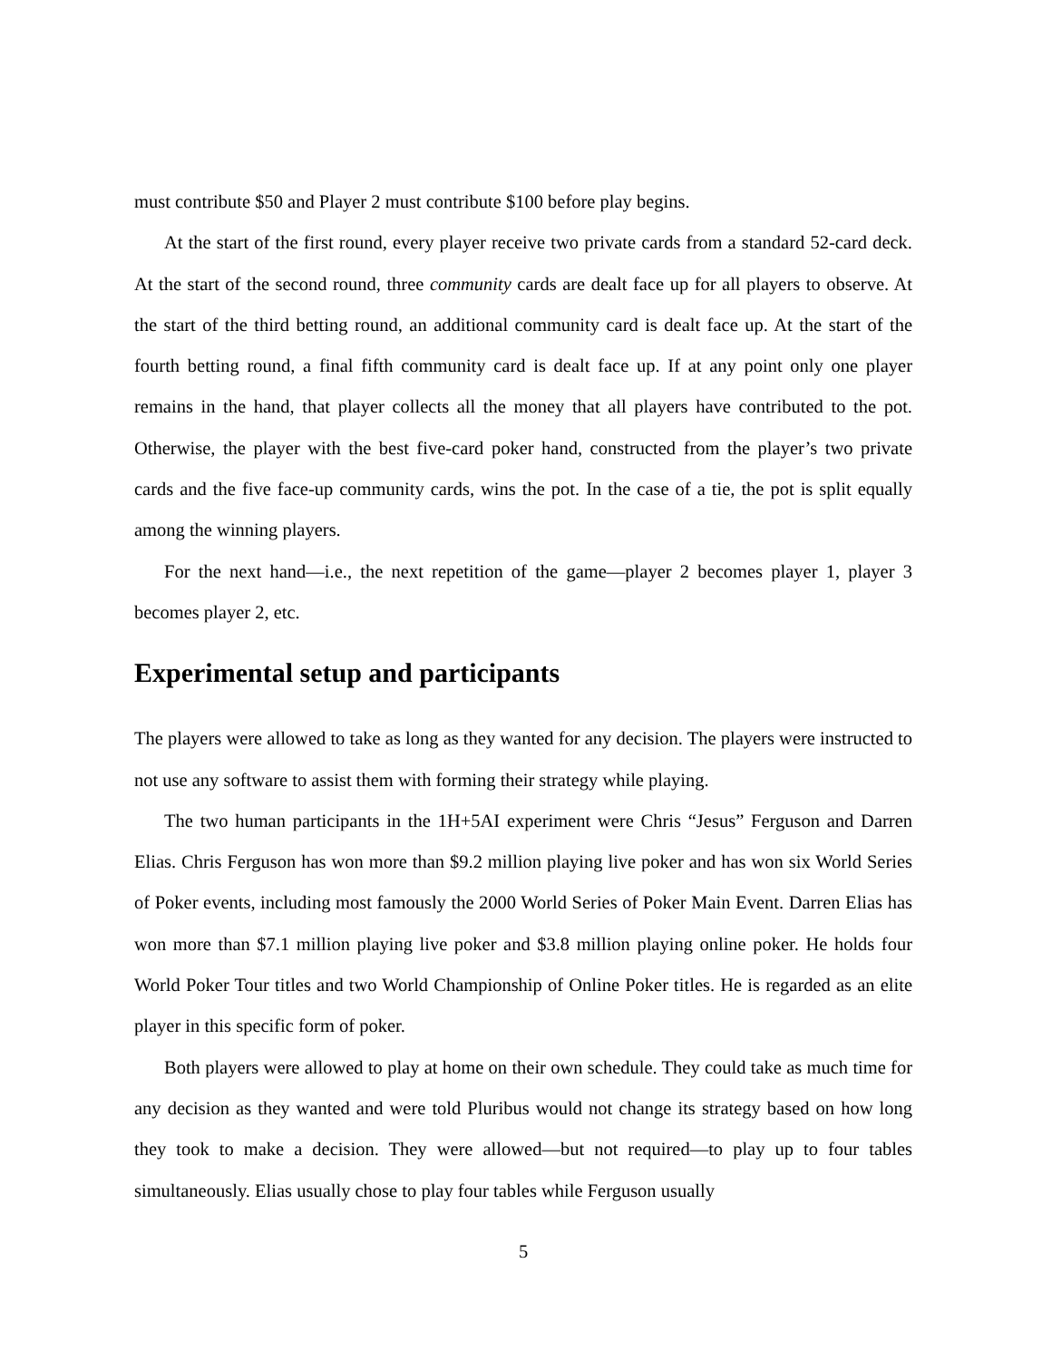must contribute $50 and Player 2 must contribute $100 before play begins.
At the start of the first round, every player receive two private cards from a standard 52-card deck. At the start of the second round, three community cards are dealt face up for all players to observe. At the start of the third betting round, an additional community card is dealt face up. At the start of the fourth betting round, a final fifth community card is dealt face up. If at any point only one player remains in the hand, that player collects all the money that all players have contributed to the pot. Otherwise, the player with the best five-card poker hand, constructed from the player’s two private cards and the five face-up community cards, wins the pot. In the case of a tie, the pot is split equally among the winning players.
For the next hand—i.e., the next repetition of the game—player 2 becomes player 1, player 3 becomes player 2, etc.
Experimental setup and participants
The players were allowed to take as long as they wanted for any decision. The players were instructed to not use any software to assist them with forming their strategy while playing.
The two human participants in the 1H+5AI experiment were Chris “Jesus” Ferguson and Darren Elias. Chris Ferguson has won more than $9.2 million playing live poker and has won six World Series of Poker events, including most famously the 2000 World Series of Poker Main Event. Darren Elias has won more than $7.1 million playing live poker and $3.8 million playing online poker. He holds four World Poker Tour titles and two World Championship of Online Poker titles. He is regarded as an elite player in this specific form of poker.
Both players were allowed to play at home on their own schedule. They could take as much time for any decision as they wanted and were told Pluribus would not change its strategy based on how long they took to make a decision. They were allowed—but not required—to play up to four tables simultaneously. Elias usually chose to play four tables while Ferguson usually
5